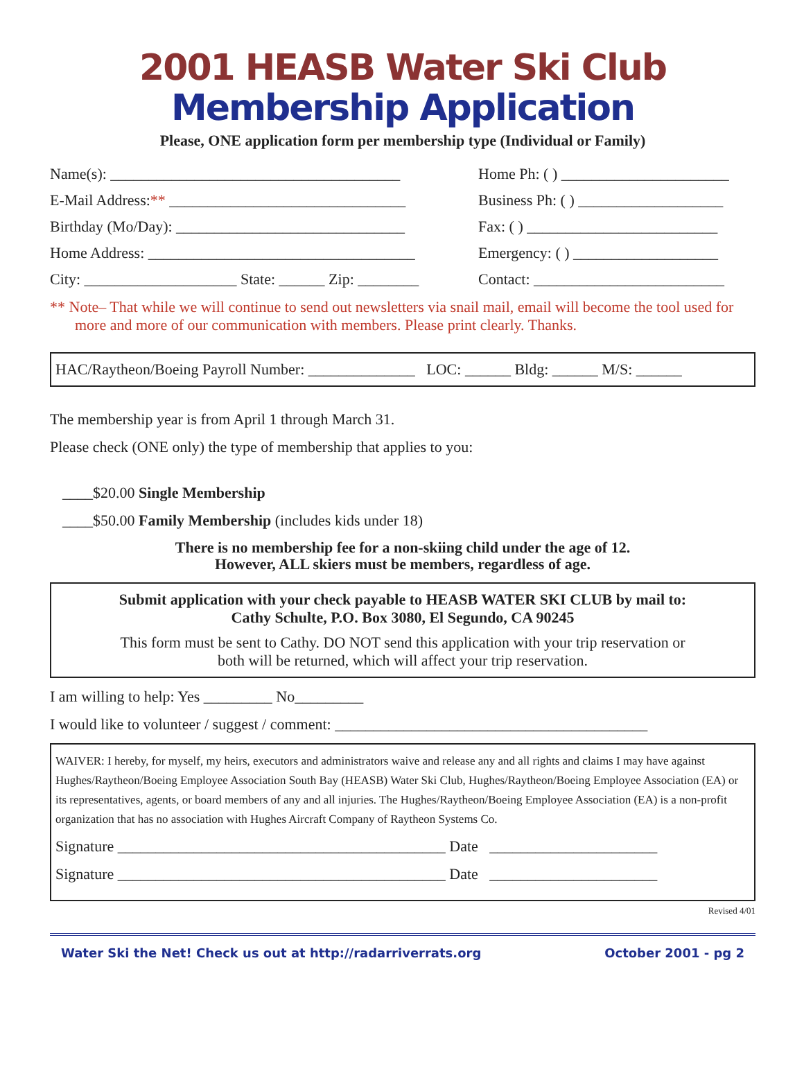2001 HEASB Water Ski Club
Membership Application
Please, ONE application form per membership type (Individual or Family)
Name(s): ______________________________________ Home Ph: ( ) ______________________
E-Mail Address:** _______________________________ Business Ph: ( ) ___________________
Birthday (Mo/Day): ______________________________ Fax: ( ) _________________________
Home Address: ___________________________________ Emergency: ( ) ___________________
City: ____________________ State: ______ Zip: ________ Contact: _________________________
** Note– That while we will continue to send out newsletters via snail mail, email will become the tool used for more and more of our communication with members. Please print clearly. Thanks.
HAC/Raytheon/Boeing Payroll Number: ______________ LOC: ______ Bldg: ______ M/S: ______
The membership year is from April 1 through March 31.
Please check (ONE only) the type of membership that applies to you:
____$20.00 Single Membership
____$50.00 Family Membership (includes kids under 18)
There is no membership fee for a non-skiing child under the age of 12.
However, ALL skiers must be members, regardless of age.
Submit application with your check payable to HEASB WATER SKI CLUB by mail to:
Cathy Schulte, P.O. Box 3080, El Segundo, CA 90245
This form must be sent to Cathy. DO NOT send this application with your trip reservation or
both will be returned, which will affect your trip reservation.
I am willing to help: Yes _________ No_________
I would like to volunteer / suggest / comment: _________________________________________
WAIVER: I hereby, for myself, my heirs, executors and administrators waive and release any and all rights and claims I may have against Hughes/Raytheon/Boeing Employee Association South Bay (HEASB) Water Ski Club, Hughes/Raytheon/Boeing Employee Association (EA) or its representatives, agents, or board members of any and all injuries. The Hughes/Raytheon/Boeing Employee Association (EA) is a non-profit organization that has no association with Hughes Aircraft Company of Raytheon Systems Co.
Signature ___________________________________________ Date ______________________
Signature ___________________________________________ Date ______________________
Revised 4/01
Water Ski the Net! Check us out at http://radarriverrats.org October 2001 - pg 2